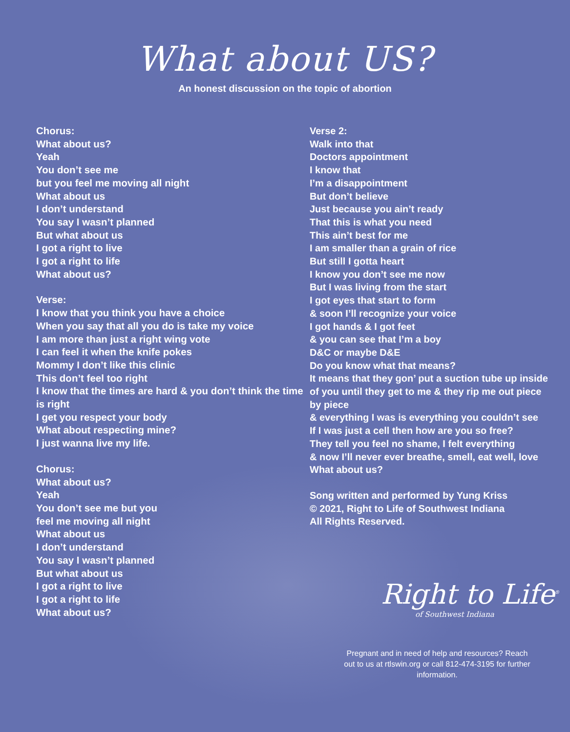What about US?
An honest discussion on the topic of abortion
Chorus:
What about us?
Yeah
You don’t see me
but you feel me moving all night
What about us
I don’t understand
You say I wasn’t planned
But what about us
I got a right to live
I got a right to life
What about us?
Verse:
I know that you think you have a choice
When you say that all you do is take my voice
I am more than just a right wing vote
I can feel it when the knife pokes
Mommy I don’t like this clinic
This don’t feel too right
I know that the times are hard & you don’t think the time is right
I get you respect your body
What about respecting mine?
I just wanna live my life.
Chorus:
What about us?
Yeah
You don’t see me but you
feel me moving all night
What about us
I don’t understand
You say I wasn’t planned
But what about us
I got a right to live
I got a right to life
What about us?
Verse 2:
Walk into that
Doctors appointment
I know that
I’m a disappointment
But don’t believe
Just because you ain’t ready
That this is what you need
This ain’t best for me
I am smaller than a grain of rice
But still I gotta heart
I know you don’t see me now
But I was living from the start
I got eyes that start to form
& soon I’ll recognize your voice
I got hands & I got feet
& you can see that I’m a boy
D&C or maybe D&E
Do you know what that means?
It means that they gon’ put a suction tube up inside of you until they get to me & they rip me out piece by piece
& everything I was is everything you couldn’t see
If I was just a cell then how are you so free?
They tell you feel no shame, I felt everything
& now I’ll never ever breathe, smell, eat well, love
What about us?
Song written and performed by Yung Kriss
© 2021, Right to Life of Southwest Indiana
All Rights Reserved.
Right to Life<sup>®</sup>
of Southwest Indiana
Pregnant and in need of help and resources? Reach out to us at rtlswin.org or call 812-474-3195 for further information.